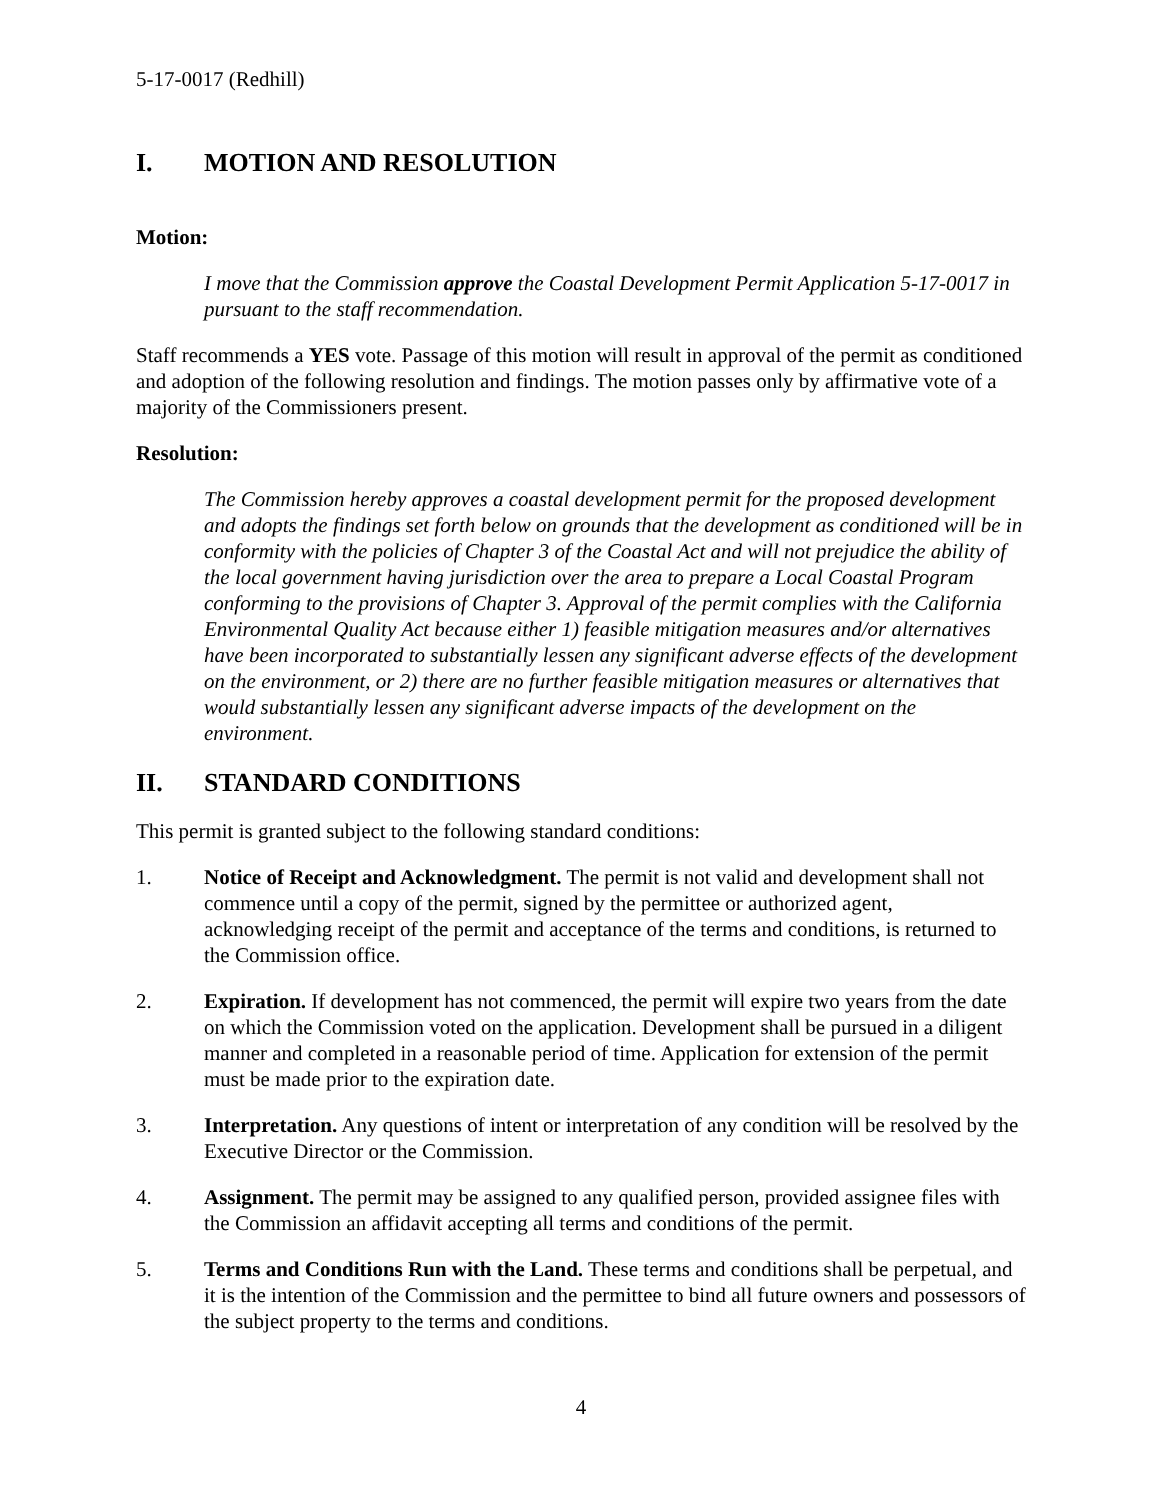5-17-0017 (Redhill)
I. MOTION AND RESOLUTION
Motion:
I move that the Commission approve the Coastal Development Permit Application 5-17-0017 in pursuant to the staff recommendation.
Staff recommends a YES vote. Passage of this motion will result in approval of the permit as conditioned and adoption of the following resolution and findings. The motion passes only by affirmative vote of a majority of the Commissioners present.
Resolution:
The Commission hereby approves a coastal development permit for the proposed development and adopts the findings set forth below on grounds that the development as conditioned will be in conformity with the policies of Chapter 3 of the Coastal Act and will not prejudice the ability of the local government having jurisdiction over the area to prepare a Local Coastal Program conforming to the provisions of Chapter 3. Approval of the permit complies with the California Environmental Quality Act because either 1) feasible mitigation measures and/or alternatives have been incorporated to substantially lessen any significant adverse effects of the development on the environment, or 2) there are no further feasible mitigation measures or alternatives that would substantially lessen any significant adverse impacts of the development on the environment.
II. STANDARD CONDITIONS
This permit is granted subject to the following standard conditions:
1. Notice of Receipt and Acknowledgment. The permit is not valid and development shall not commence until a copy of the permit, signed by the permittee or authorized agent, acknowledging receipt of the permit and acceptance of the terms and conditions, is returned to the Commission office.
2. Expiration. If development has not commenced, the permit will expire two years from the date on which the Commission voted on the application. Development shall be pursued in a diligent manner and completed in a reasonable period of time. Application for extension of the permit must be made prior to the expiration date.
3. Interpretation. Any questions of intent or interpretation of any condition will be resolved by the Executive Director or the Commission.
4. Assignment. The permit may be assigned to any qualified person, provided assignee files with the Commission an affidavit accepting all terms and conditions of the permit.
5. Terms and Conditions Run with the Land. These terms and conditions shall be perpetual, and it is the intention of the Commission and the permittee to bind all future owners and possessors of the subject property to the terms and conditions.
4